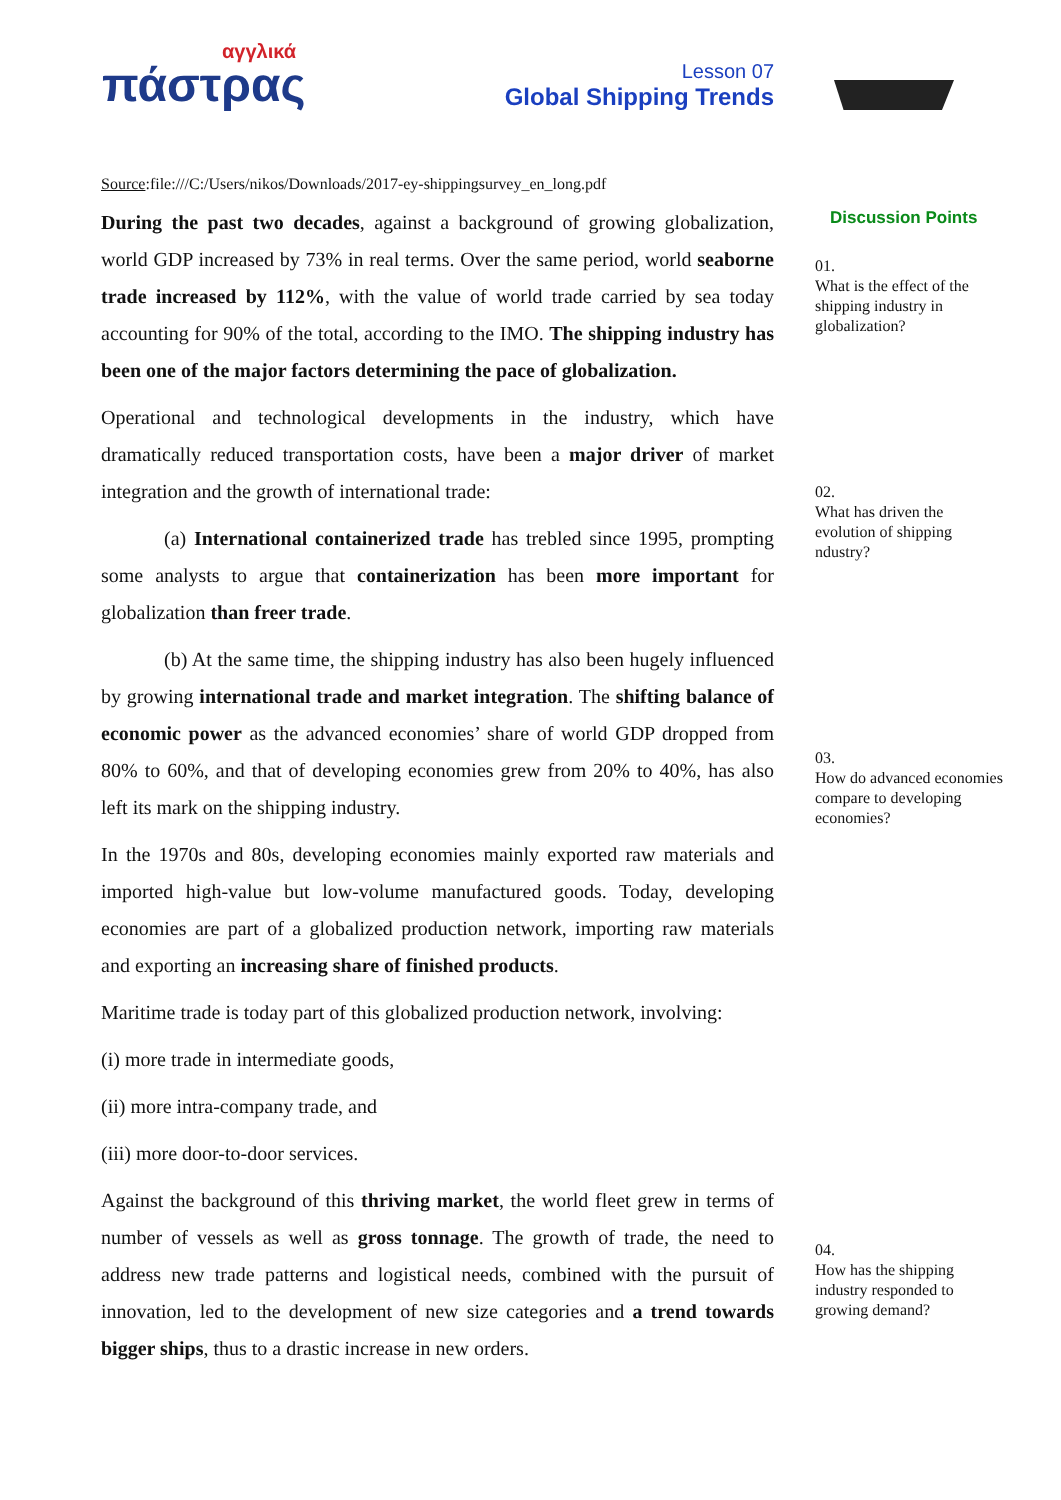αγγλικά
πάστρας
Lesson 07
Global Shipping Trends
Source:file:///C:/Users/nikos/Downloads/2017-ey-shippingsurvey_en_long.pdf
During the past two decades, against a background of growing globalization, world GDP increased by 73% in real terms. Over the same period, world seaborne trade increased by 112%, with the value of world trade carried by sea today accounting for 90% of the total, according to the IMO. The shipping industry has been one of the major factors determining the pace of globalization.
Operational and technological developments in the industry, which have dramatically reduced transportation costs, have been a major driver of market integration and the growth of international trade:
(a) International containerized trade has trebled since 1995, prompting some analysts to argue that containerization has been more important for globalization than freer trade.
(b) At the same time, the shipping industry has also been hugely influenced by growing international trade and market integration. The shifting balance of economic power as the advanced economies’ share of world GDP dropped from 80% to 60%, and that of developing economies grew from 20% to 40%, has also left its mark on the shipping industry.
In the 1970s and 80s, developing economies mainly exported raw materials and imported high-value but low-volume manufactured goods. Today, developing economies are part of a globalized production network, importing raw materials and exporting an increasing share of finished products.
Maritime trade is today part of this globalized production network, involving:
(i) more trade in intermediate goods,
(ii) more intra-company trade, and
(iii) more door-to-door services.
Against the background of this thriving market, the world fleet grew in terms of number of vessels as well as gross tonnage. The growth of trade, the need to address new trade patterns and logistical needs, combined with the pursuit of innovation, led to the development of new size categories and a trend towards bigger ships, thus to a drastic increase in new orders.
Discussion Points
01.
What is the effect of the shipping industry in globalization?
02.
What has driven the evolution of shipping ndustry?
03.
How do advanced economies compare to developing economies?
04.
How has the shipping industry responded to growing demand?